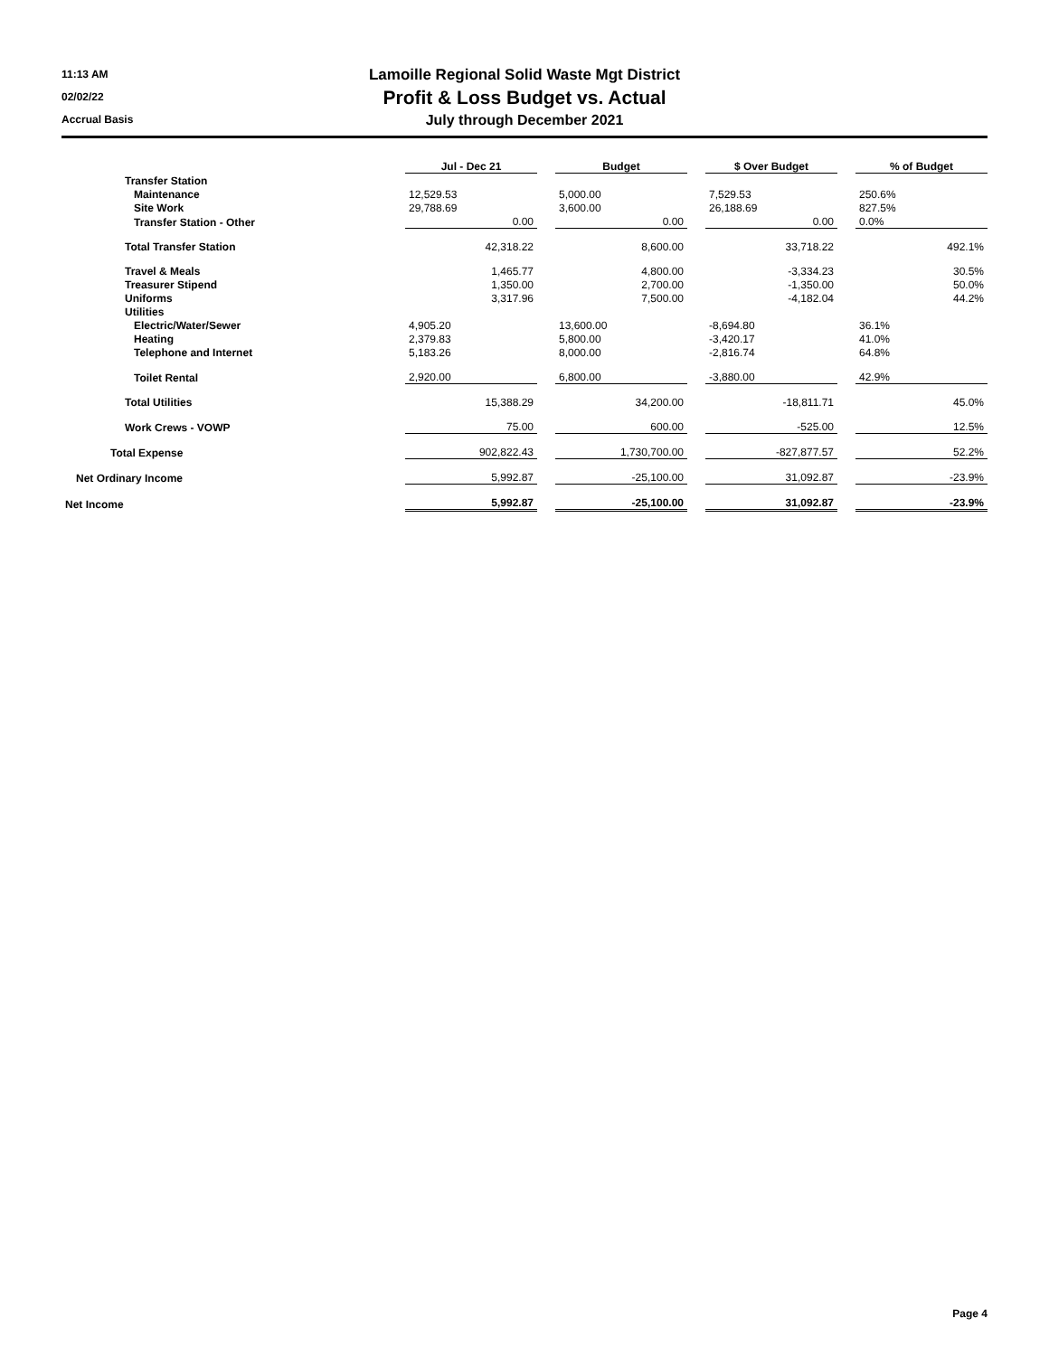11:13 AM
02/02/22
Accrual Basis
Lamoille Regional Solid Waste Mgt District
Profit & Loss Budget vs. Actual
July through December 2021
| | Jul - Dec 21 | | Budget | | $ Over Budget | | % of Budget |
| Transfer Station | | | | | | | |
| Maintenance | 12,529.53 | | 5,000.00 | | 7,529.53 | | 250.6% |
| Site Work | 29,788.69 | | 3,600.00 | | 26,188.69 | | 827.5% |
| Transfer Station - Other | 0.00 | | 0.00 | | 0.00 | | 0.0% |
| Total Transfer Station | 42,318.22 | | 8,600.00 | | 33,718.22 | | 492.1% |
| Travel & Meals | 1,465.77 | | 4,800.00 | | -3,334.23 | | 30.5% |
| Treasurer Stipend | 1,350.00 | | 2,700.00 | | -1,350.00 | | 50.0% |
| Uniforms | 3,317.96 | | 7,500.00 | | -4,182.04 | | 44.2% |
| Utilities | | | | | | | |
| Electric/Water/Sewer | 4,905.20 | | 13,600.00 | | -8,694.80 | | 36.1% |
| Heating | 2,379.83 | | 5,800.00 | | -3,420.17 | | 41.0% |
| Telephone and Internet | 5,183.26 | | 8,000.00 | | -2,816.74 | | 64.8% |
| Toilet Rental | 2,920.00 | | 6,800.00 | | -3,880.00 | | 42.9% |
| Total Utilities | 15,388.29 | | 34,200.00 | | -18,811.71 | | 45.0% |
| Work Crews - VOWP | 75.00 | | 600.00 | | -525.00 | | 12.5% |
| Total Expense | 902,822.43 | | 1,730,700.00 | | -827,877.57 | | 52.2% |
| Net Ordinary Income | 5,992.87 | | -25,100.00 | | 31,092.87 | | -23.9% |
| Net Income | 5,992.87 | | -25,100.00 | | 31,092.87 | | -23.9% |
Page 4